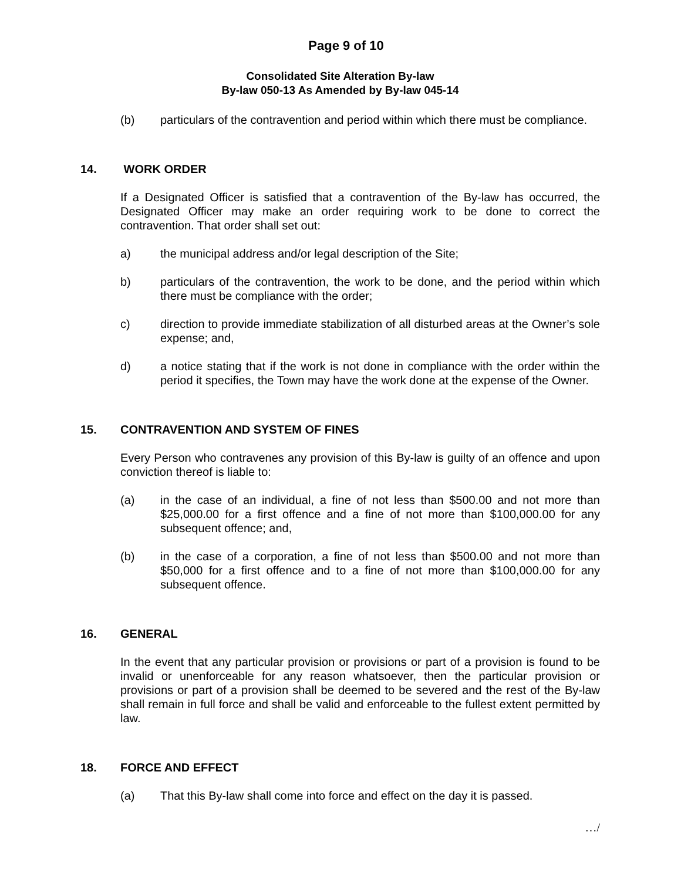Page 9 of 10
Consolidated Site Alteration By-law
By-law 050-13 As Amended by By-law 045-14
(b) particulars of the contravention and period within which there must be compliance.
14. WORK ORDER
If a Designated Officer is satisfied that a contravention of the By-law has occurred, the Designated Officer may make an order requiring work to be done to correct the contravention. That order shall set out:
a) the municipal address and/or legal description of the Site;
b) particulars of the contravention, the work to be done, and the period within which there must be compliance with the order;
c) direction to provide immediate stabilization of all disturbed areas at the Owner’s sole expense; and,
d) a notice stating that if the work is not done in compliance with the order within the period it specifies, the Town may have the work done at the expense of the Owner.
15. CONTRAVENTION AND SYSTEM OF FINES
Every Person who contravenes any provision of this By-law is guilty of an offence and upon conviction thereof is liable to:
(a) in the case of an individual, a fine of not less than $500.00 and not more than $25,000.00 for a first offence and a fine of not more than $100,000.00 for any subsequent offence; and,
(b) in the case of a corporation, a fine of not less than $500.00 and not more than $50,000 for a first offence and to a fine of not more than $100,000.00 for any subsequent offence.
16. GENERAL
In the event that any particular provision or provisions or part of a provision is found to be invalid or unenforceable for any reason whatsoever, then the particular provision or provisions or part of a provision shall be deemed to be severed and the rest of the By-law shall remain in full force and shall be valid and enforceable to the fullest extent permitted by law.
18. FORCE AND EFFECT
(a) That this By-law shall come into force and effect on the day it is passed.
…/